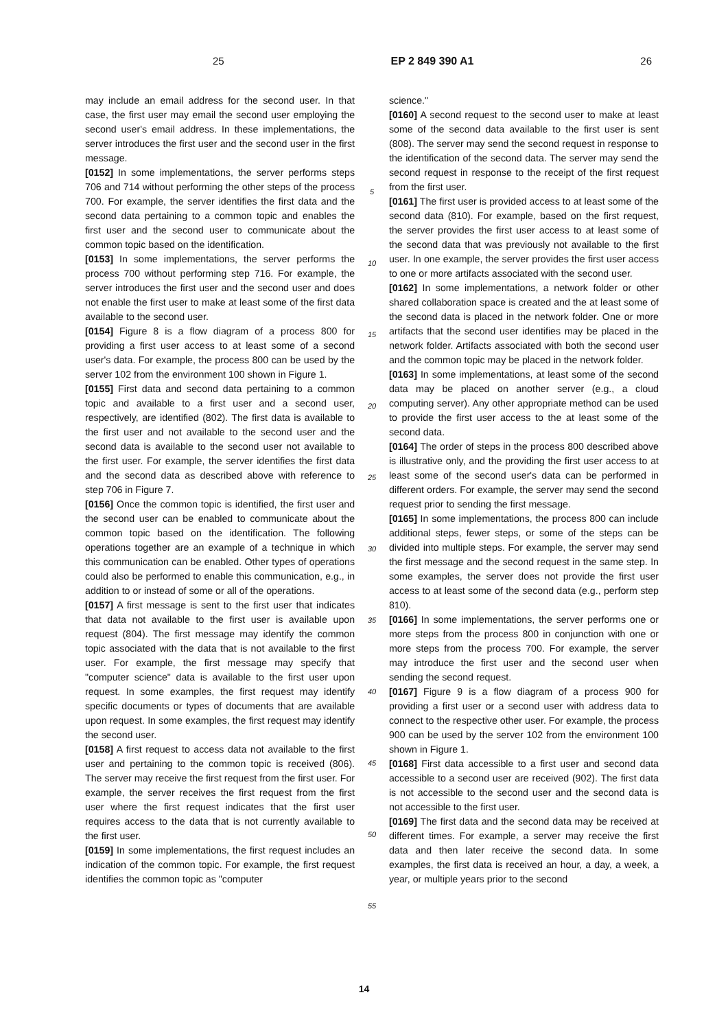25 EP 2 849 390 A1 26
may include an email address for the second user. In that case, the first user may email the second user employing the second user's email address. In these implementations, the server introduces the first user and the second user in the first message.
[0152] In some implementations, the server performs steps 706 and 714 without performing the other steps of the process 700. For example, the server identifies the first data and the second data pertaining to a common topic and enables the first user and the second user to communicate about the common topic based on the identification.
[0153] In some implementations, the server performs the process 700 without performing step 716. For example, the server introduces the first user and the second user and does not enable the first user to make at least some of the first data available to the second user.
[0154] Figure 8 is a flow diagram of a process 800 for providing a first user access to at least some of a second user's data. For example, the process 800 can be used by the server 102 from the environment 100 shown in Figure 1.
[0155] First data and second data pertaining to a common topic and available to a first user and a second user, respectively, are identified (802). The first data is available to the first user and not available to the second user and the second data is available to the second user not available to the first user. For example, the server identifies the first data and the second data as described above with reference to step 706 in Figure 7.
[0156] Once the common topic is identified, the first user and the second user can be enabled to communicate about the common topic based on the identification. The following operations together are an example of a technique in which this communication can be enabled. Other types of operations could also be performed to enable this communication, e.g., in addition to or instead of some or all of the operations.
[0157] A first message is sent to the first user that indicates that data not available to the first user is available upon request (804). The first message may identify the common topic associated with the data that is not available to the first user. For example, the first message may specify that "computer science" data is available to the first user upon request. In some examples, the first request may identify specific documents or types of documents that are available upon request. In some examples, the first request may identify the second user.
[0158] A first request to access data not available to the first user and pertaining to the common topic is received (806). The server may receive the first request from the first user. For example, the server receives the first request from the first user where the first request indicates that the first user requires access to the data that is not currently available to the first user.
[0159] In some implementations, the first request includes an indication of the common topic. For example, the first request identifies the common topic as "computer
5
10
15
20
25
30
35
40
45
50
55
science."
[0160] A second request to the second user to make at least some of the second data available to the first user is sent (808). The server may send the second request in response to the identification of the second data. The server may send the second request in response to the receipt of the first request from the first user.
[0161] The first user is provided access to at least some of the second data (810). For example, based on the first request, the server provides the first user access to at least some of the second data that was previously not available to the first user. In one example, the server provides the first user access to one or more artifacts associated with the second user.
[0162] In some implementations, a network folder or other shared collaboration space is created and the at least some of the second data is placed in the network folder. One or more artifacts that the second user identifies may be placed in the network folder. Artifacts associated with both the second user and the common topic may be placed in the network folder.
[0163] In some implementations, at least some of the second data may be placed on another server (e.g., a cloud computing server). Any other appropriate method can be used to provide the first user access to the at least some of the second data.
[0164] The order of steps in the process 800 described above is illustrative only, and the providing the first user access to at least some of the second user's data can be performed in different orders. For example, the server may send the second request prior to sending the first message.
[0165] In some implementations, the process 800 can include additional steps, fewer steps, or some of the steps can be divided into multiple steps. For example, the server may send the first message and the second request in the same step. In some examples, the server does not provide the first user access to at least some of the second data (e.g., perform step 810).
[0166] In some implementations, the server performs one or more steps from the process 800 in conjunction with one or more steps from the process 700. For example, the server may introduce the first user and the second user when sending the second request.
[0167] Figure 9 is a flow diagram of a process 900 for providing a first user or a second user with address data to connect to the respective other user. For example, the process 900 can be used by the server 102 from the environment 100 shown in Figure 1.
[0168] First data accessible to a first user and second data accessible to a second user are received (902). The first data is not accessible to the second user and the second data is not accessible to the first user.
[0169] The first data and the second data may be received at different times. For example, a server may receive the first data and then later receive the second data. In some examples, the first data is received an hour, a day, a week, a year, or multiple years prior to the second
14